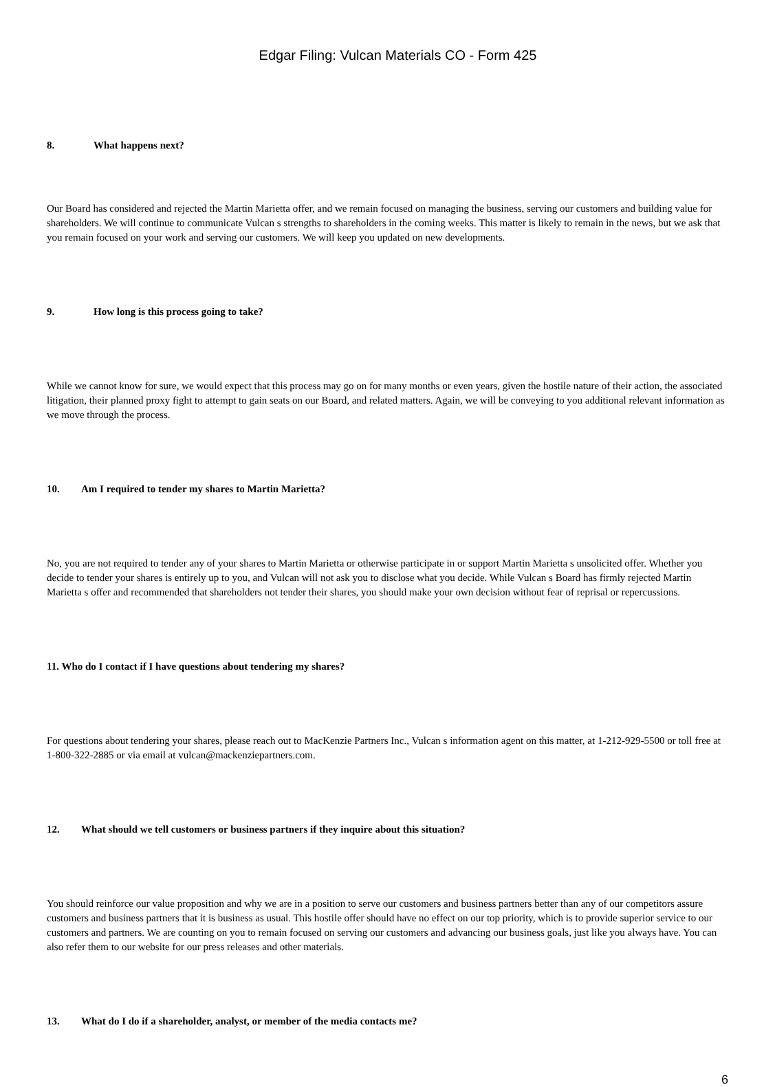Edgar Filing: Vulcan Materials CO - Form 425
8. What happens next?
Our Board has considered and rejected the Martin Marietta offer, and we remain focused on managing the business, serving our customers and building value for shareholders. We will continue to communicate Vulcan s strengths to shareholders in the coming weeks. This matter is likely to remain in the news, but we ask that you remain focused on your work and serving our customers. We will keep you updated on new developments.
9. How long is this process going to take?
While we cannot know for sure, we would expect that this process may go on for many months or even years, given the hostile nature of their action, the associated litigation, their planned proxy fight to attempt to gain seats on our Board, and related matters. Again, we will be conveying to you additional relevant information as we move through the process.
10. Am I required to tender my shares to Martin Marietta?
No, you are not required to tender any of your shares to Martin Marietta or otherwise participate in or support Martin Marietta s unsolicited offer. Whether you decide to tender your shares is entirely up to you, and Vulcan will not ask you to disclose what you decide. While Vulcan s Board has firmly rejected Martin Marietta s offer and recommended that shareholders not tender their shares, you should make your own decision without fear of reprisal or repercussions.
11. Who do I contact if I have questions about tendering my shares?
For questions about tendering your shares, please reach out to MacKenzie Partners Inc., Vulcan s information agent on this matter, at 1-212-929-5500 or toll free at 1-800-322-2885 or via email at vulcan@mackenziepartners.com.
12. What should we tell customers or business partners if they inquire about this situation?
You should reinforce our value proposition and why we are in a position to serve our customers and business partners better than any of our competitors assure customers and business partners that it is business as usual. This hostile offer should have no effect on our top priority, which is to provide superior service to our customers and partners. We are counting on you to remain focused on serving our customers and advancing our business goals, just like you always have. You can also refer them to our website for our press releases and other materials.
13. What do I do if a shareholder, analyst, or member of the media contacts me?
6